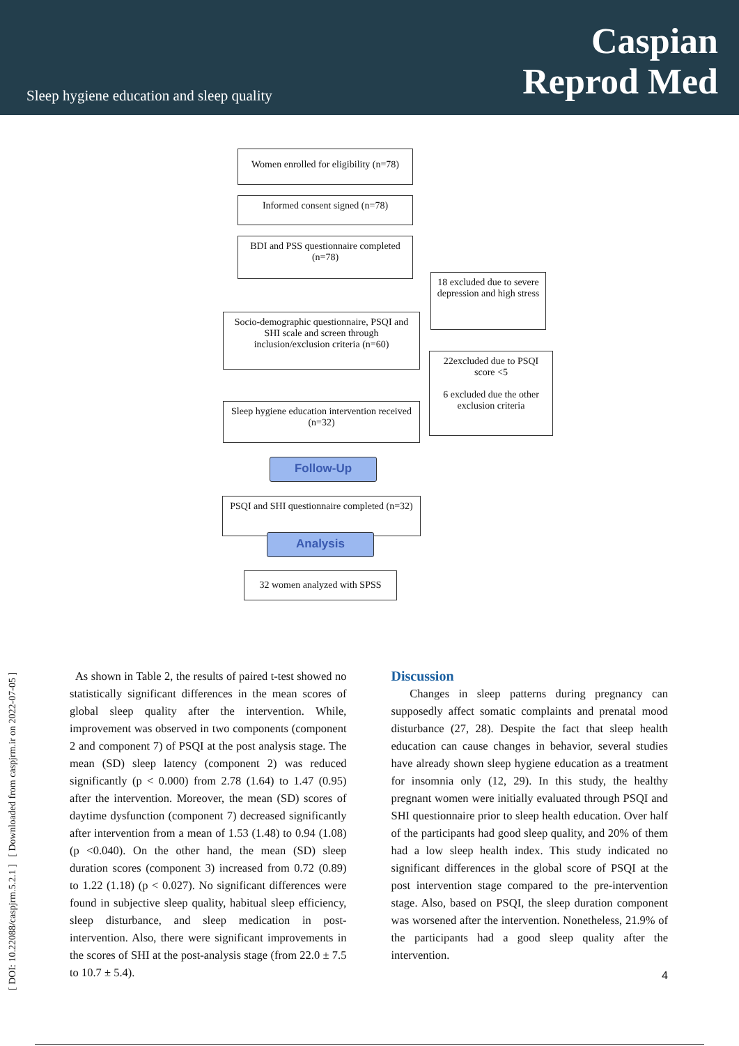Sleep hygiene education and sleep quality
Caspian
Reprod Med
[ DOI: 10.22088/caspjrm.5.2.1 ] [ Downloaded from caspjrm.ir on 2022-07-05 ]
Women enrolled for eligibility (n=78)
Informed consent signed (n=78)
BDI and PSS questionnaire completed (n=78)
18 excluded due to severe depression and high stress
Socio-demographic questionnaire, PSQI and SHI scale and screen through inclusion/exclusion criteria (n=60)
22excluded due to PSQI score <5
6 excluded due the other exclusion criteria
Sleep hygiene education intervention received (n=32)
Follow-Up
PSQI and SHI questionnaire completed (n=32)
Analysis
32 women analyzed with SPSS
As shown in Table 2, the results of paired t-test showed no statistically significant differences in the mean scores of global sleep quality after the intervention. While, improvement was observed in two components (component 2 and component 7) of PSQI at the post analysis stage. The mean (SD) sleep latency (component 2) was reduced significantly (p < 0.000) from 2.78 (1.64) to 1.47 (0.95) after the intervention. Moreover, the mean (SD) scores of daytime dysfunction (component 7) decreased significantly after intervention from a mean of 1.53 (1.48) to 0.94 (1.08) (p <0.040). On the other hand, the mean (SD) sleep duration scores (component 3) increased from 0.72 (0.89) to 1.22 (1.18) (p < 0.027). No significant differences were found in subjective sleep quality, habitual sleep efficiency, sleep disturbance, and sleep medication in post-intervention. Also, there were significant improvements in the scores of SHI at the post-analysis stage (from 22.0 ± 7.5 to 10.7 ± 5.4).
Discussion
Changes in sleep patterns during pregnancy can supposedly affect somatic complaints and prenatal mood disturbance (27, 28). Despite the fact that sleep health education can cause changes in behavior, several studies have already shown sleep hygiene education as a treatment for insomnia only (12, 29). In this study, the healthy pregnant women were initially evaluated through PSQI and SHI questionnaire prior to sleep health education. Over half of the participants had good sleep quality, and 20% of them had a low sleep health index. This study indicated no significant differences in the global score of PSQI at the post intervention stage compared to the pre-intervention stage. Also, based on PSQI, the sleep duration component was worsened after the intervention. Nonetheless, 21.9% of the participants had a good sleep quality after the intervention.
4